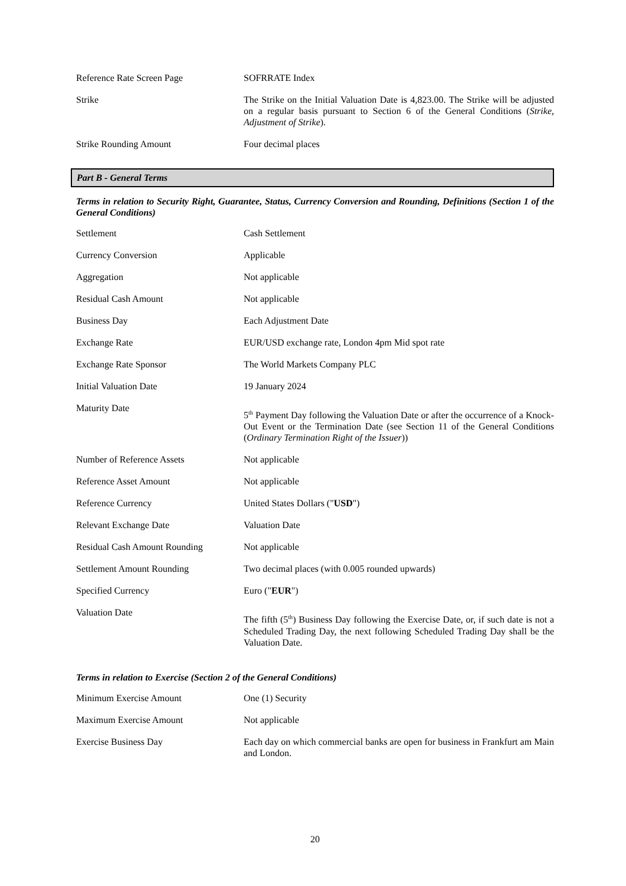| Reference Rate Screen Page | SOFRRATE Index |
| Strike | The Strike on the Initial Valuation Date is 4,823.00. The Strike will be adjusted on a regular basis pursuant to Section 6 of the General Conditions ( Strike, Adjustment of Strike ). |
| Strike Rounding Amount | Four decimal places |
Part B - General Terms
Terms in relation to Security Right, Guarantee, Status, Currency Conversion and Rounding, Definitions (Section 1 of the General Conditions)
| Settlement | Cash Settlement |
| Currency Conversion | Applicable |
| Aggregation | Not applicable |
| Residual Cash Amount | Not applicable |
| Business Day | Each Adjustment Date |
| Exchange Rate | EUR/USD exchange rate, London 4pm Mid spot rate |
| Exchange Rate Sponsor | The World Markets Company PLC |
| Initial Valuation Date | 19 January 2024 |
| Maturity Date | 5<sup>th</sup> Payment Day following the Valuation Date or after the occurrence of a Knock-Out Event or the Termination Date (see Section 11 of the General Conditions ( Ordinary Termination Right of the Issuer )) |
| Number of Reference Assets | Not applicable |
| Reference Asset Amount | Not applicable |
| Reference Currency | United States Dollars (" USD ") |
| Relevant Exchange Date | Valuation Date |
| Residual Cash Amount Rounding | Not applicable |
| Settlement Amount Rounding | Two decimal places (with 0.005 rounded upwards) |
| Specified Currency | Euro (" EUR ") |
| Valuation Date | The fifth (5<sup>th</sup>) Business Day following the Exercise Date, or, if such date is not a Scheduled Trading Day, the next following Scheduled Trading Day shall be the Valuation Date. |
Terms in relation to Exercise (Section 2 of the General Conditions)
| Minimum Exercise Amount | One (1) Security |
| Maximum Exercise Amount | Not applicable |
| Exercise Business Day | Each day on which commercial banks are open for business in Frankfurt am Main and London. |
20